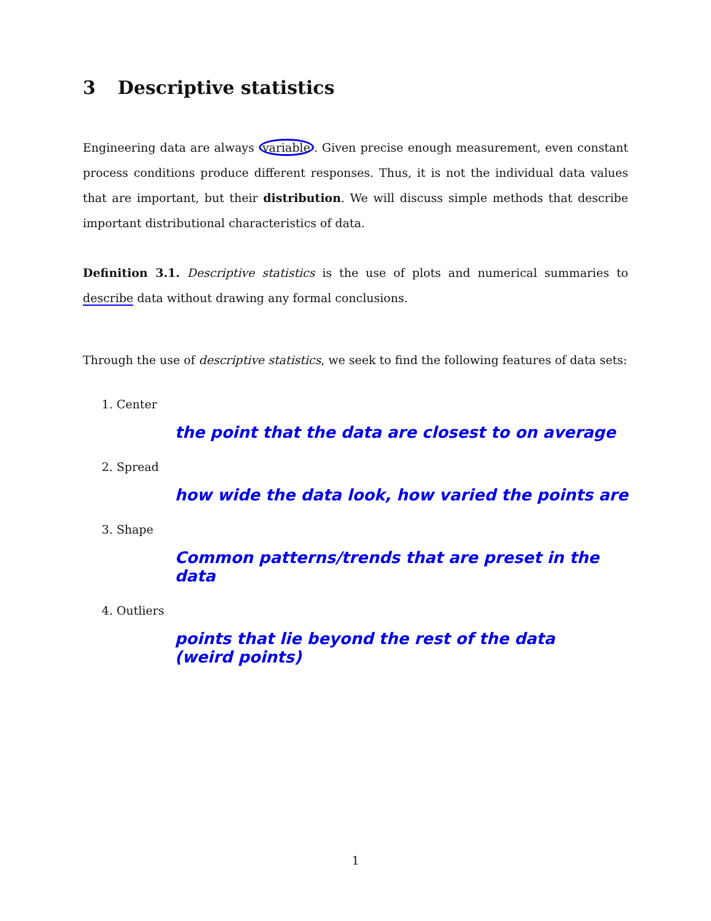3 Descriptive statistics
Engineering data are always variable. Given precise enough measurement, even constant process conditions produce different responses. Thus, it is not the individual data values that are important, but their distribution. We will discuss simple methods that describe important distributional characteristics of data.
Definition 3.1. Descriptive statistics is the use of plots and numerical summaries to describe data without drawing any formal conclusions.
Through the use of descriptive statistics, we seek to find the following features of data sets:
1. Center
the point that the data are closest to on average
2. Spread
how wide the data look, how varied the points are
3. Shape
Common patterns/trends that are preset in the data
4. Outliers
points that lie beyond the rest of the data
(weird points)
1